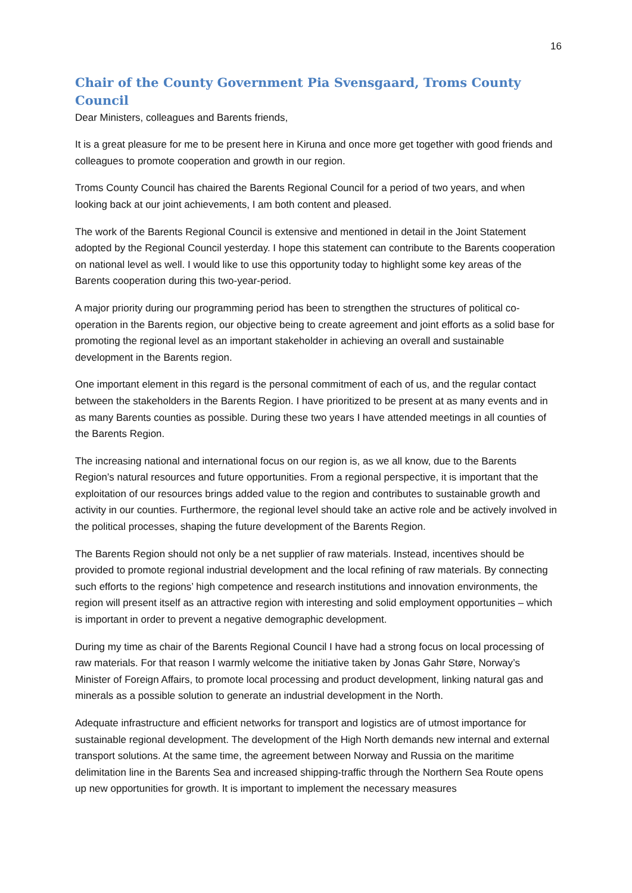16
Chair of the County Government Pia Svensgaard, Troms County Council
Dear Ministers, colleagues and Barents friends,
It is a great pleasure for me to be present here in Kiruna and once more get together with good friends and colleagues to promote cooperation and growth in our region.
Troms County Council has chaired the Barents Regional Council for a period of two years, and when looking back at our joint achievements, I am both content and pleased.
The work of the Barents Regional Council is extensive and mentioned in detail in the Joint Statement adopted by the Regional Council yesterday. I hope this statement can contribute to the Barents cooperation on national level as well. I would like to use this opportunity today to highlight some key areas of the Barents cooperation during this two-year-period.
A major priority during our programming period has been to strengthen the structures of political co-operation in the Barents region, our objective being to create agreement and joint efforts as a solid base for promoting the regional level as an important stakeholder in achieving an overall and sustainable development in the Barents region.
One important element in this regard is the personal commitment of each of us, and the regular contact between the stakeholders in the Barents Region. I have prioritized to be present at as many events and in as many Barents counties as possible. During these two years I have attended meetings in all counties of the Barents Region.
The increasing national and international focus on our region is, as we all know, due to the Barents Region’s natural resources and future opportunities. From a regional perspective, it is important that the exploitation of our resources brings added value to the region and contributes to sustainable growth and activity in our counties. Furthermore, the regional level should take an active role and be actively involved in the political processes, shaping the future development of the Barents Region.
The Barents Region should not only be a net supplier of raw materials. Instead, incentives should be provided to promote regional industrial development and the local refining of raw materials. By connecting such efforts to the regions’ high competence and research institutions and innovation environments, the region will present itself as an attractive region with interesting and solid employment opportunities – which is important in order to prevent a negative demographic development.
During my time as chair of the Barents Regional Council I have had a strong focus on local processing of raw materials. For that reason I warmly welcome the initiative taken by Jonas Gahr Støre, Norway’s Minister of Foreign Affairs, to promote local processing and product development, linking natural gas and minerals as a possible solution to generate an industrial development in the North.
Adequate infrastructure and efficient networks for transport and logistics are of utmost importance for sustainable regional development. The development of the High North demands new internal and external transport solutions. At the same time, the agreement between Norway and Russia on the maritime delimitation line in the Barents Sea and increased shipping-traffic through the Northern Sea Route opens up new opportunities for growth. It is important to implement the necessary measures